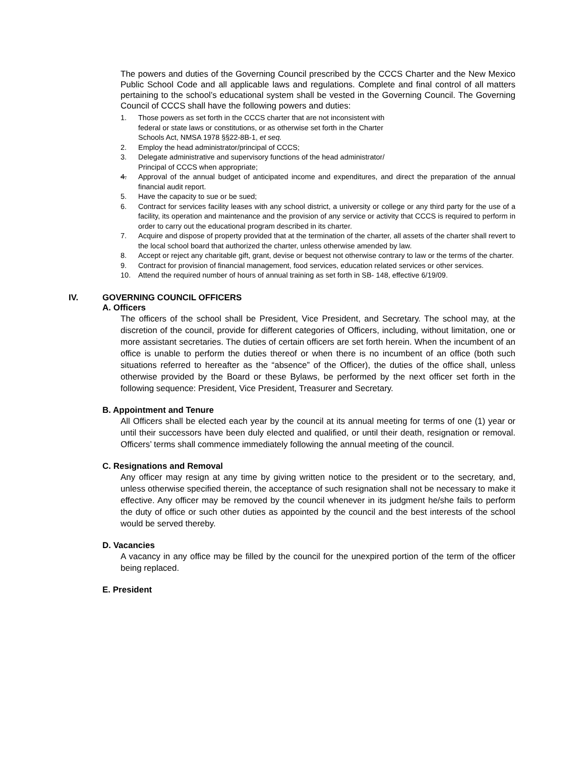The powers and duties of the Governing Council prescribed by the CCCS Charter and the New Mexico Public School Code and all applicable laws and regulations. Complete and final control of all matters pertaining to the school’s educational system shall be vested in the Governing Council. The Governing Council of CCCS shall have the following powers and duties:
1. Those powers as set forth in the CCCS charter that are not inconsistent with
federal or state laws or constitutions, or as otherwise set forth in the Charter
Schools Act, NMSA 1978 §§22-8B-1, et seq.
2. Employ the head administrator/principal of CCCS;
3. Delegate administrative and supervisory functions of the head administrator/
Principal of CCCS when appropriate;
4. Approval of the annual budget of anticipated income and expenditures, and direct the preparation of the annual financial audit report.
5. Have the capacity to sue or be sued;
6. Contract for services facility leases with any school district, a university or college or any third party for the use of a facility, its operation and maintenance and the provision of any service or activity that CCCS is required to perform in order to carry out the educational program described in its charter.
7. Acquire and dispose of property provided that at the termination of the charter, all assets of the charter shall revert to the local school board that authorized the charter, unless otherwise amended by law.
8. Accept or reject any charitable gift, grant, devise or bequest not otherwise contrary to law or the terms of the charter.
9. Contract for provision of financial management, food services, education related services or other services.
10. Attend the required number of hours of annual training as set forth in SB- 148, effective 6/19/09.
IV. GOVERNING COUNCIL OFFICERS
A. Officers
The officers of the school shall be President, Vice President, and Secretary. The school may, at the discretion of the council, provide for different categories of Officers, including, without limitation, one or more assistant secretaries. The duties of certain officers are set forth herein. When the incumbent of an office is unable to perform the duties thereof or when there is no incumbent of an office (both such situations referred to hereafter as the “absence” of the Officer), the duties of the office shall, unless otherwise provided by the Board or these Bylaws, be performed by the next officer set forth in the following sequence: President, Vice President, Treasurer and Secretary.
B. Appointment and Tenure
All Officers shall be elected each year by the council at its annual meeting for terms of one (1) year or until their successors have been duly elected and qualified, or until their death, resignation or removal. Officers’ terms shall commence immediately following the annual meeting of the council.
C. Resignations and Removal
Any officer may resign at any time by giving written notice to the president or to the secretary, and, unless otherwise specified therein, the acceptance of such resignation shall not be necessary to make it effective. Any officer may be removed by the council whenever in its judgment he/she fails to perform the duty of office or such other duties as appointed by the council and the best interests of the school would be served thereby.
D. Vacancies
A vacancy in any office may be filled by the council for the unexpired portion of the term of the officer being replaced.
E. President